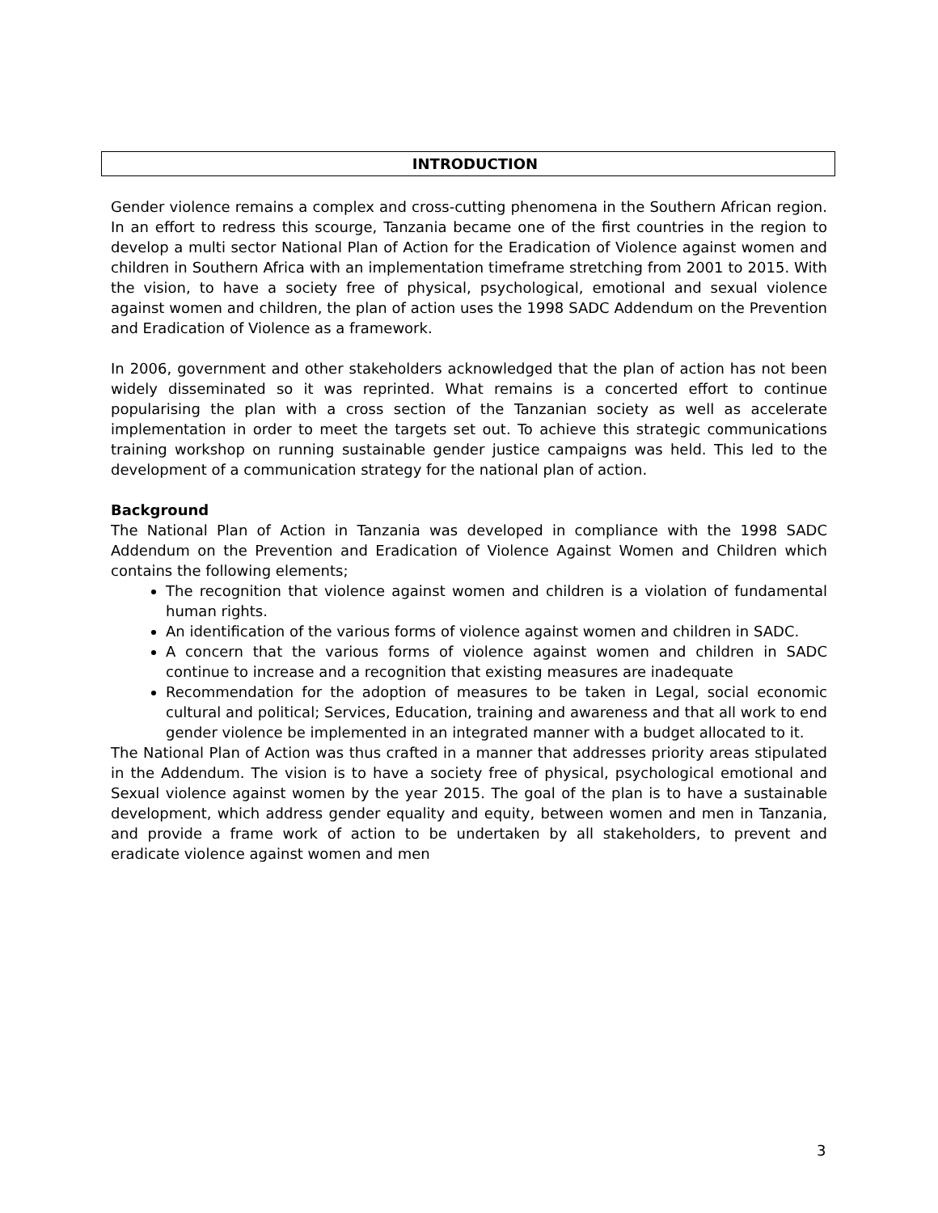INTRODUCTION
Gender violence remains a complex and cross-cutting phenomena in the Southern African region. In an effort to redress this scourge, Tanzania became one of the first countries in the region to develop a multi sector National Plan of Action for the Eradication of Violence against women and children in Southern Africa with an implementation timeframe stretching from 2001 to 2015. With the vision, to have a society free of physical, psychological, emotional and sexual violence against women and children, the plan of action uses the 1998 SADC Addendum on the Prevention and Eradication of Violence as a framework.
In 2006, government and other stakeholders acknowledged that the plan of action has not been widely disseminated so it was reprinted. What remains is a concerted effort to continue popularising the plan with a cross section of the Tanzanian society as well as accelerate implementation in order to meet the targets set out. To achieve this strategic communications training workshop on running sustainable gender justice campaigns was held. This led to the development of a communication strategy for the national plan of action.
Background
The National Plan of Action in Tanzania was developed in compliance with the 1998 SADC Addendum on the Prevention and Eradication of Violence Against Women and Children which contains the following elements;
The recognition that violence against women and children is a violation of fundamental human rights.
An identification of the various forms of violence against women and children in SADC.
A concern that the various forms of violence against women and children in SADC continue to increase and a recognition that existing measures are inadequate
Recommendation for the adoption of measures to be taken in Legal, social economic cultural and political; Services, Education, training and awareness and that all work to end gender violence be implemented in an integrated manner with a budget allocated to it.
The National Plan of Action was thus crafted in a manner that addresses priority areas stipulated in the Addendum. The vision is to have a society free of physical, psychological emotional and Sexual violence against women by the year 2015. The goal of the plan is to have a sustainable development, which address gender equality and equity, between women and men in Tanzania, and provide a frame work of action to be undertaken by all stakeholders, to prevent and eradicate violence against women and men
3